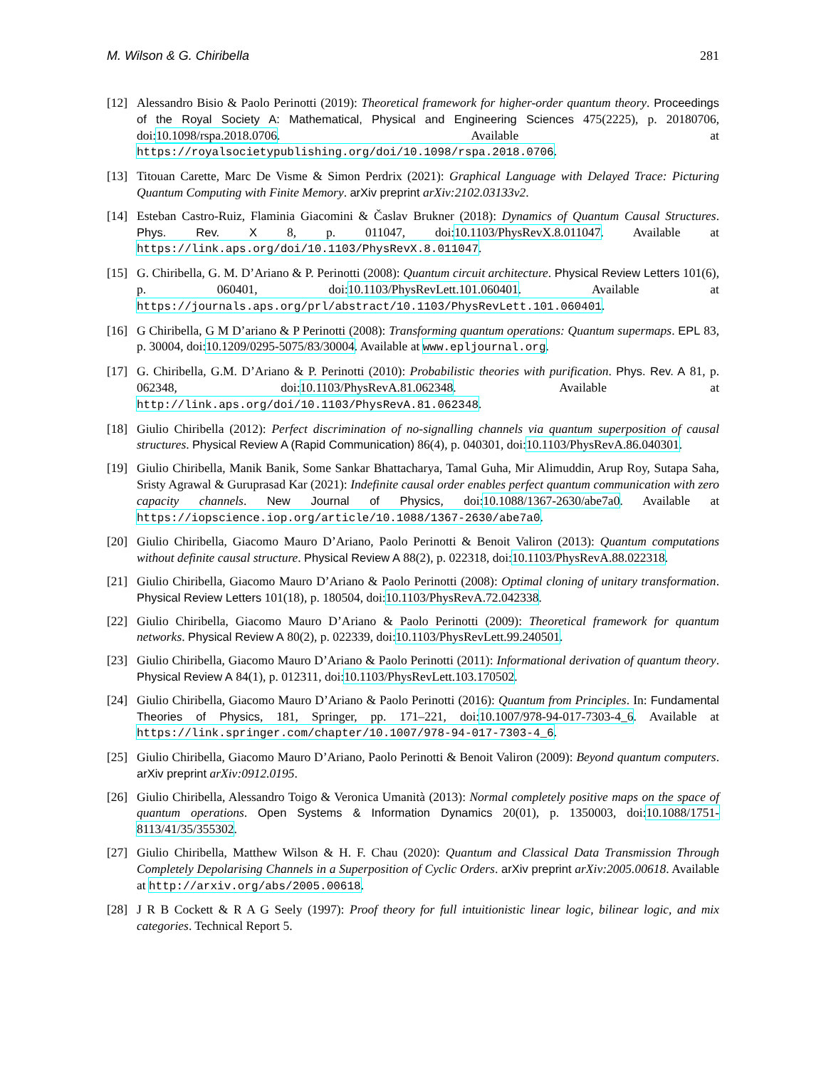M. Wilson & G. Chiribella 281
[12] Alessandro Bisio & Paolo Perinotti (2019): Theoretical framework for higher-order quantum theory. Proceedings of the Royal Society A: Mathematical, Physical and Engineering Sciences 475(2225), p. 20180706, doi:10.1098/rspa.2018.0706. Available at https://royalsocietypublishing.org/doi/10.1098/rspa.2018.0706.
[13] Titouan Carette, Marc De Visme & Simon Perdrix (2021): Graphical Language with Delayed Trace: Picturing Quantum Computing with Finite Memory. arXiv preprint arXiv:2102.03133v2.
[14] Esteban Castro-Ruiz, Flaminia Giacomini & Časlav Brukner (2018): Dynamics of Quantum Causal Structures. Phys. Rev. X 8, p. 011047, doi:10.1103/PhysRevX.8.011047. Available at https://link.aps.org/doi/10.1103/PhysRevX.8.011047.
[15] G. Chiribella, G. M. D’Ariano & P. Perinotti (2008): Quantum circuit architecture. Physical Review Letters 101(6), p. 060401, doi:10.1103/PhysRevLett.101.060401. Available at https://journals.aps.org/prl/abstract/10.1103/PhysRevLett.101.060401.
[16] G Chiribella, G M D’ariano & P Perinotti (2008): Transforming quantum operations: Quantum supermaps. EPL 83, p. 30004, doi:10.1209/0295-5075/83/30004. Available at www.epljournal.org.
[17] G. Chiribella, G.M. D’Ariano & P. Perinotti (2010): Probabilistic theories with purification. Phys. Rev. A 81, p. 062348, doi:10.1103/PhysRevA.81.062348. Available at http://link.aps.org/doi/10.1103/PhysRevA.81.062348.
[18] Giulio Chiribella (2012): Perfect discrimination of no-signalling channels via quantum superposition of causal structures. Physical Review A (Rapid Communication) 86(4), p. 040301, doi:10.1103/PhysRevA.86.040301.
[19] Giulio Chiribella, Manik Banik, Some Sankar Bhattacharya, Tamal Guha, Mir Alimuddin, Arup Roy, Sutapa Saha, Sristy Agrawal & Guruprasad Kar (2021): Indefinite causal order enables perfect quantum communication with zero capacity channels. New Journal of Physics, doi:10.1088/1367-2630/abe7a0. Available at https://iopscience.iop.org/article/10.1088/1367-2630/abe7a0.
[20] Giulio Chiribella, Giacomo Mauro D’Ariano, Paolo Perinotti & Benoit Valiron (2013): Quantum computations without definite causal structure. Physical Review A 88(2), p. 022318, doi:10.1103/PhysRevA.88.022318.
[21] Giulio Chiribella, Giacomo Mauro D’Ariano & Paolo Perinotti (2008): Optimal cloning of unitary transformation. Physical Review Letters 101(18), p. 180504, doi:10.1103/PhysRevA.72.042338.
[22] Giulio Chiribella, Giacomo Mauro D’Ariano & Paolo Perinotti (2009): Theoretical framework for quantum networks. Physical Review A 80(2), p. 022339, doi:10.1103/PhysRevLett.99.240501.
[23] Giulio Chiribella, Giacomo Mauro D’Ariano & Paolo Perinotti (2011): Informational derivation of quantum theory. Physical Review A 84(1), p. 012311, doi:10.1103/PhysRevLett.103.170502.
[24] Giulio Chiribella, Giacomo Mauro D’Ariano & Paolo Perinotti (2016): Quantum from Principles. In: Fundamental Theories of Physics, 181, Springer, pp. 171–221, doi:10.1007/978-94-017-7303-4_6. Available at https://link.springer.com/chapter/10.1007/978-94-017-7303-4_6.
[25] Giulio Chiribella, Giacomo Mauro D’Ariano, Paolo Perinotti & Benoit Valiron (2009): Beyond quantum computers. arXiv preprint arXiv:0912.0195.
[26] Giulio Chiribella, Alessandro Toigo & Veronica Umanità (2013): Normal completely positive maps on the space of quantum operations. Open Systems & Information Dynamics 20(01), p. 1350003, doi:10.1088/1751-8113/41/35/355302.
[27] Giulio Chiribella, Matthew Wilson & H. F. Chau (2020): Quantum and Classical Data Transmission Through Completely Depolarising Channels in a Superposition of Cyclic Orders. arXiv preprint arXiv:2005.00618. Available at http://arxiv.org/abs/2005.00618.
[28] J R B Cockett & R A G Seely (1997): Proof theory for full intuitionistic linear logic, bilinear logic, and mix categories. Technical Report 5.